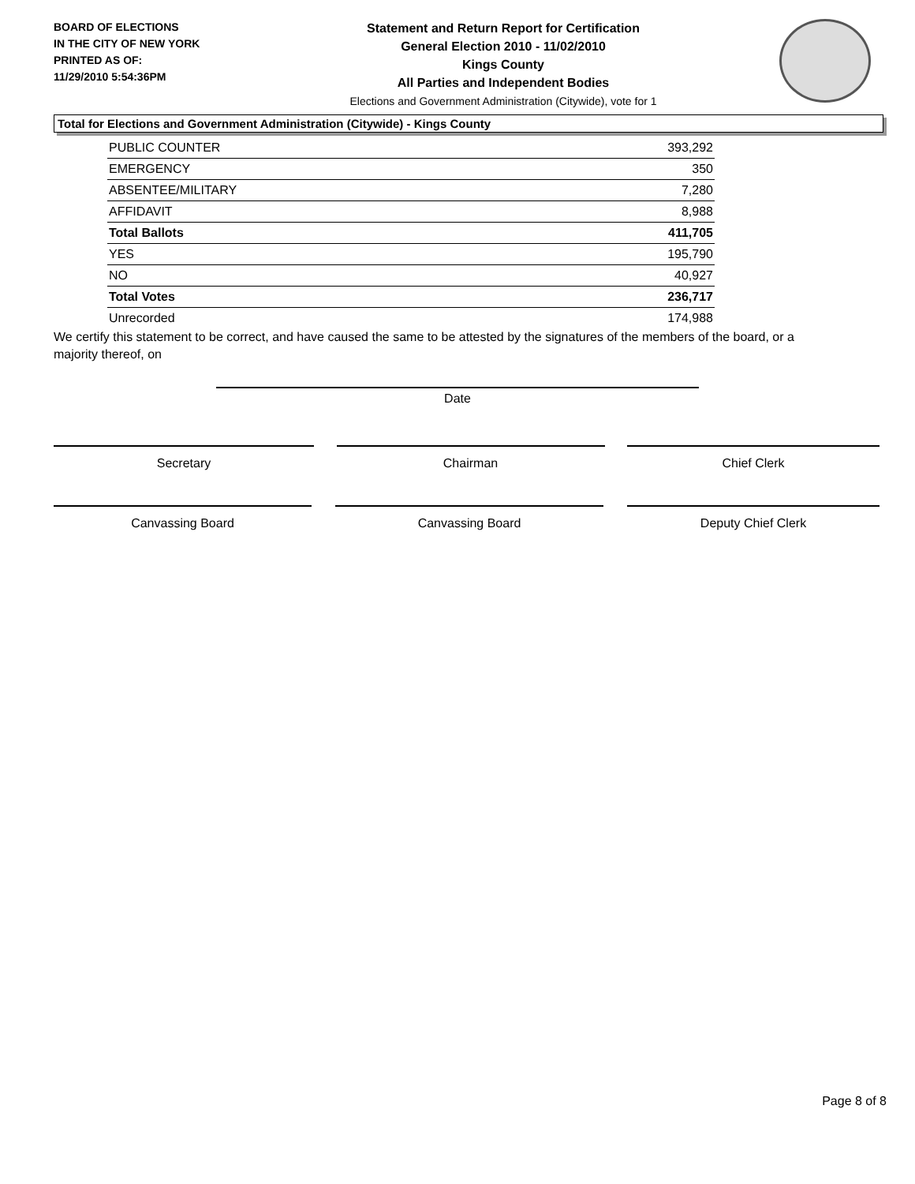BOARD OF ELECTIONS
IN THE CITY OF NEW YORK
PRINTED AS OF:
11/29/2010 5:54:36PM
Statement and Return Report for Certification
General Election 2010 - 11/02/2010
Kings County
All Parties and Independent Bodies
Elections and Government Administration (Citywide), vote for 1
Total for Elections and Government Administration (Citywide) - Kings County
| PUBLIC COUNTER | 393,292 |
| EMERGENCY | 350 |
| ABSENTEE/MILITARY | 7,280 |
| AFFIDAVIT | 8,988 |
| Total Ballots | 411,705 |
| YES | 195,790 |
| NO | 40,927 |
| Total Votes | 236,717 |
| Unrecorded | 174,988 |
We certify this statement to be correct, and have caused the same to be attested by the signatures of the members of the board, or a majority thereof, on
Date
Secretary Chairman Chief Clerk
Canvassing Board Canvassing Board Deputy Chief Clerk
Page 8 of 8